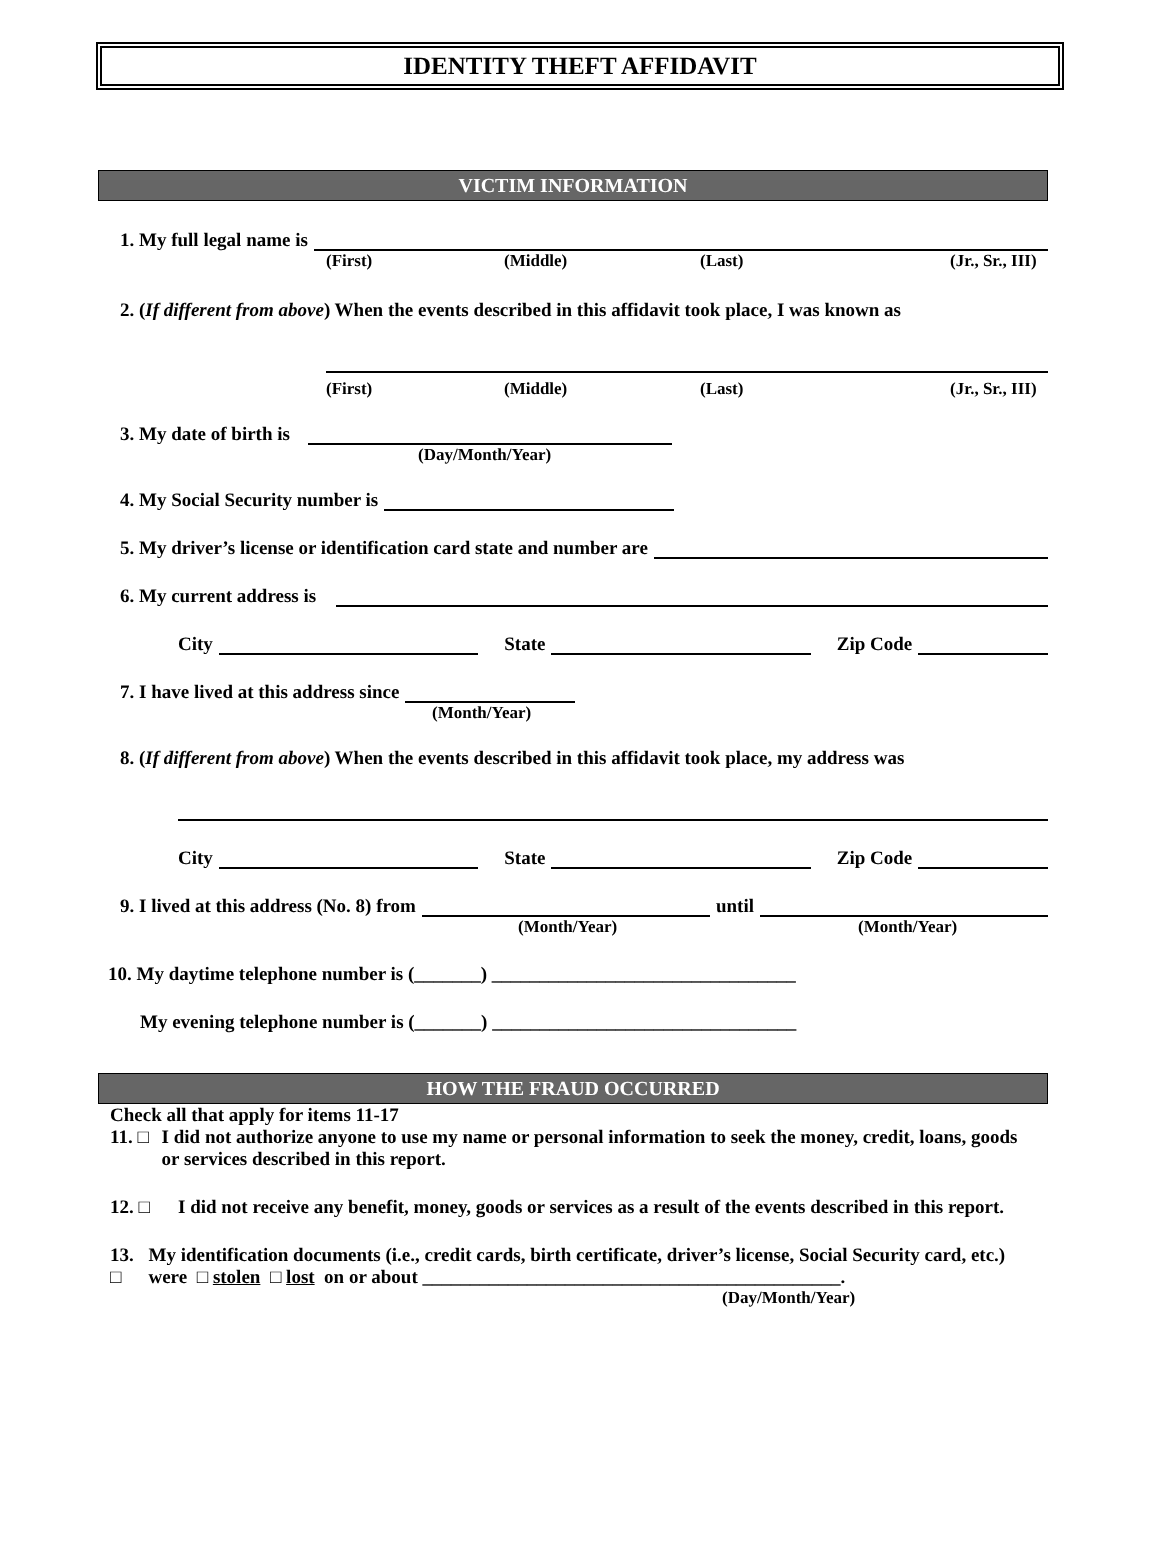IDENTITY THEFT AFFIDAVIT
VICTIM INFORMATION
1. My full legal name is
(First) (Middle) (Last) (Jr., Sr., III)
2. (If different from above) When the events described in this affidavit took place, I was known as
(First) (Middle) (Last) (Jr., Sr., III)
3. My date of birth is
(Day/Month/Year)
4. My Social Security number is
5. My driver’s license or identification card state and number are
6. My current address is
City State Zip Code
7. I have lived at this address since
(Month/Year)
8. (If different from above) When the events described in this affidavit took place, my address was
City State Zip Code
9. I lived at this address (No. 8) from until
(Month/Year) (Month/Year)
10. My daytime telephone number is (_______) ________________________________
My evening telephone number is (_______) ________________________________
HOW THE FRAUD OCCURRED
Check all that apply for items 11-17
11. □ I did not authorize anyone to use my name or personal information to seek the money, credit, loans, goods or services described in this report.
12. □ I did not receive any benefit, money, goods or services as a result of the events described in this report.
13. □ My identification documents (i.e., credit cards, birth certificate, driver’s license, Social Security card, etc.) were □ stolen □ lost on or about ____________________________________________.
(Day/Month/Year)